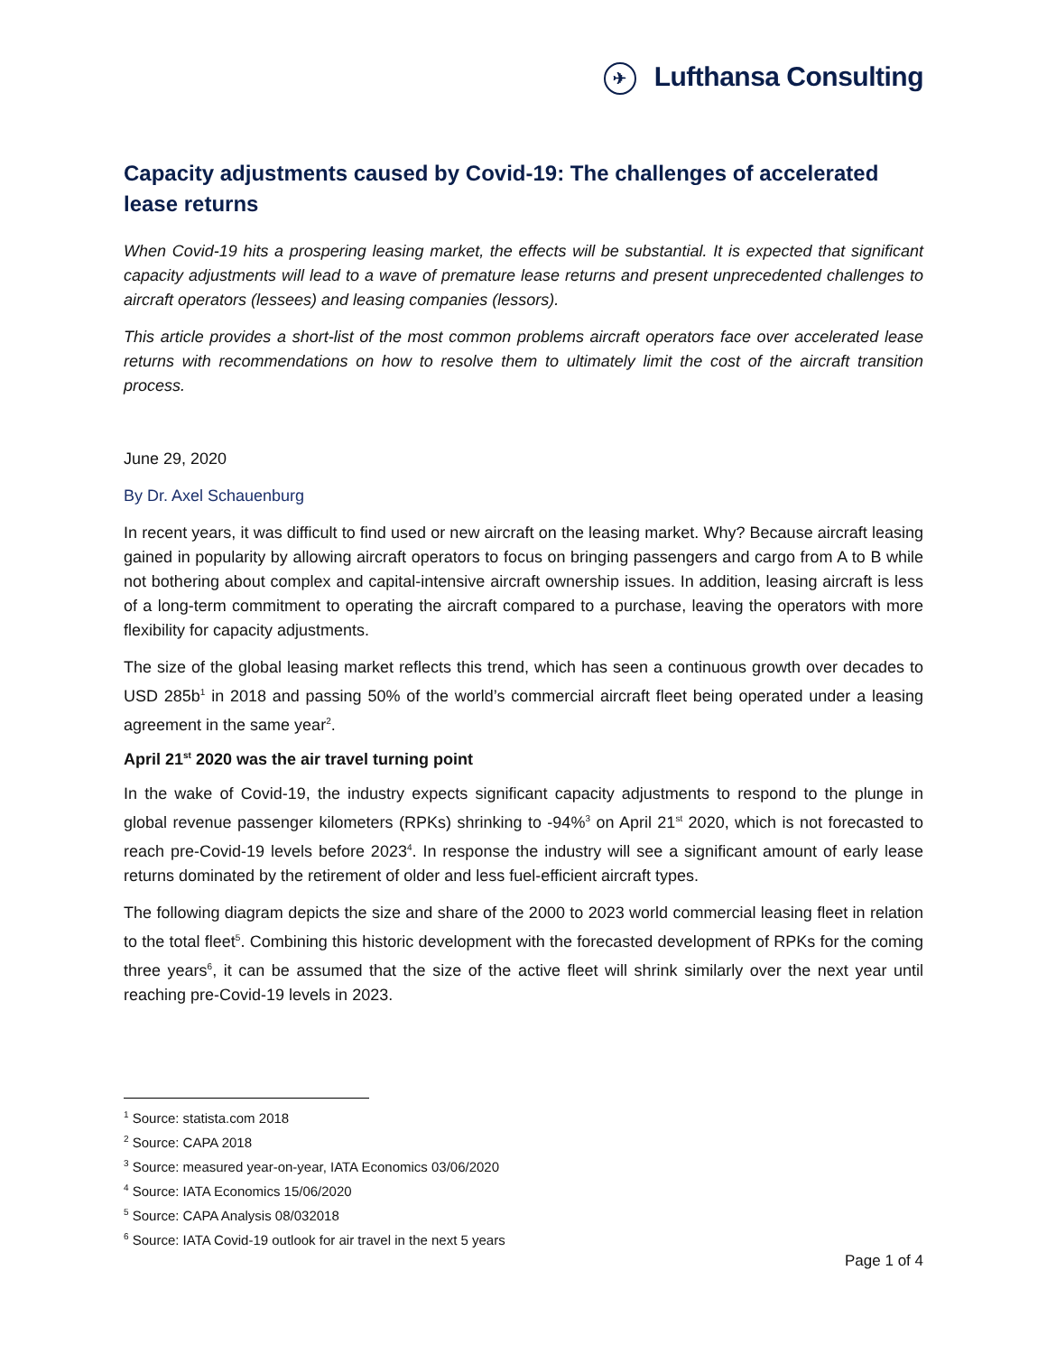✈ Lufthansa Consulting
Capacity adjustments caused by Covid-19: The challenges of accelerated lease returns
When Covid-19 hits a prospering leasing market, the effects will be substantial. It is expected that significant capacity adjustments will lead to a wave of premature lease returns and present unprecedented challenges to aircraft operators (lessees) and leasing companies (lessors).
This article provides a short-list of the most common problems aircraft operators face over accelerated lease returns with recommendations on how to resolve them to ultimately limit the cost of the aircraft transition process.
June 29, 2020
By Dr. Axel Schauenburg
In recent years, it was difficult to find used or new aircraft on the leasing market. Why? Because aircraft leasing gained in popularity by allowing aircraft operators to focus on bringing passengers and cargo from A to B while not bothering about complex and capital-intensive aircraft ownership issues. In addition, leasing aircraft is less of a long-term commitment to operating the aircraft compared to a purchase, leaving the operators with more flexibility for capacity adjustments.
The size of the global leasing market reflects this trend, which has seen a continuous growth over decades to USD 285b<sup>1</sup> in 2018 and passing 50% of the world’s commercial aircraft fleet being operated under a leasing agreement in the same year<sup>2</sup>.
April 21<sup>st</sup> 2020 was the air travel turning point
In the wake of Covid-19, the industry expects significant capacity adjustments to respond to the plunge in global revenue passenger kilometers (RPKs) shrinking to -94%<sup>3</sup> on April 21<sup>st</sup> 2020, which is not forecasted to reach pre-Covid-19 levels before 2023<sup>4</sup>. In response the industry will see a significant amount of early lease returns dominated by the retirement of older and less fuel-efficient aircraft types.
The following diagram depicts the size and share of the 2000 to 2023 world commercial leasing fleet in relation to the total fleet<sup>5</sup>. Combining this historic development with the forecasted development of RPKs for the coming three years<sup>6</sup>, it can be assumed that the size of the active fleet will shrink similarly over the next year until reaching pre-Covid-19 levels in 2023.
<sup>1</sup> Source: statista.com 2018
<sup>2</sup> Source: CAPA 2018
<sup>3</sup> Source: measured year-on-year, IATA Economics 03/06/2020
<sup>4</sup> Source: IATA Economics 15/06/2020
<sup>5</sup> Source: CAPA Analysis 08/032018
<sup>6</sup> Source: IATA Covid-19 outlook for air travel in the next 5 years
Page 1 of 4